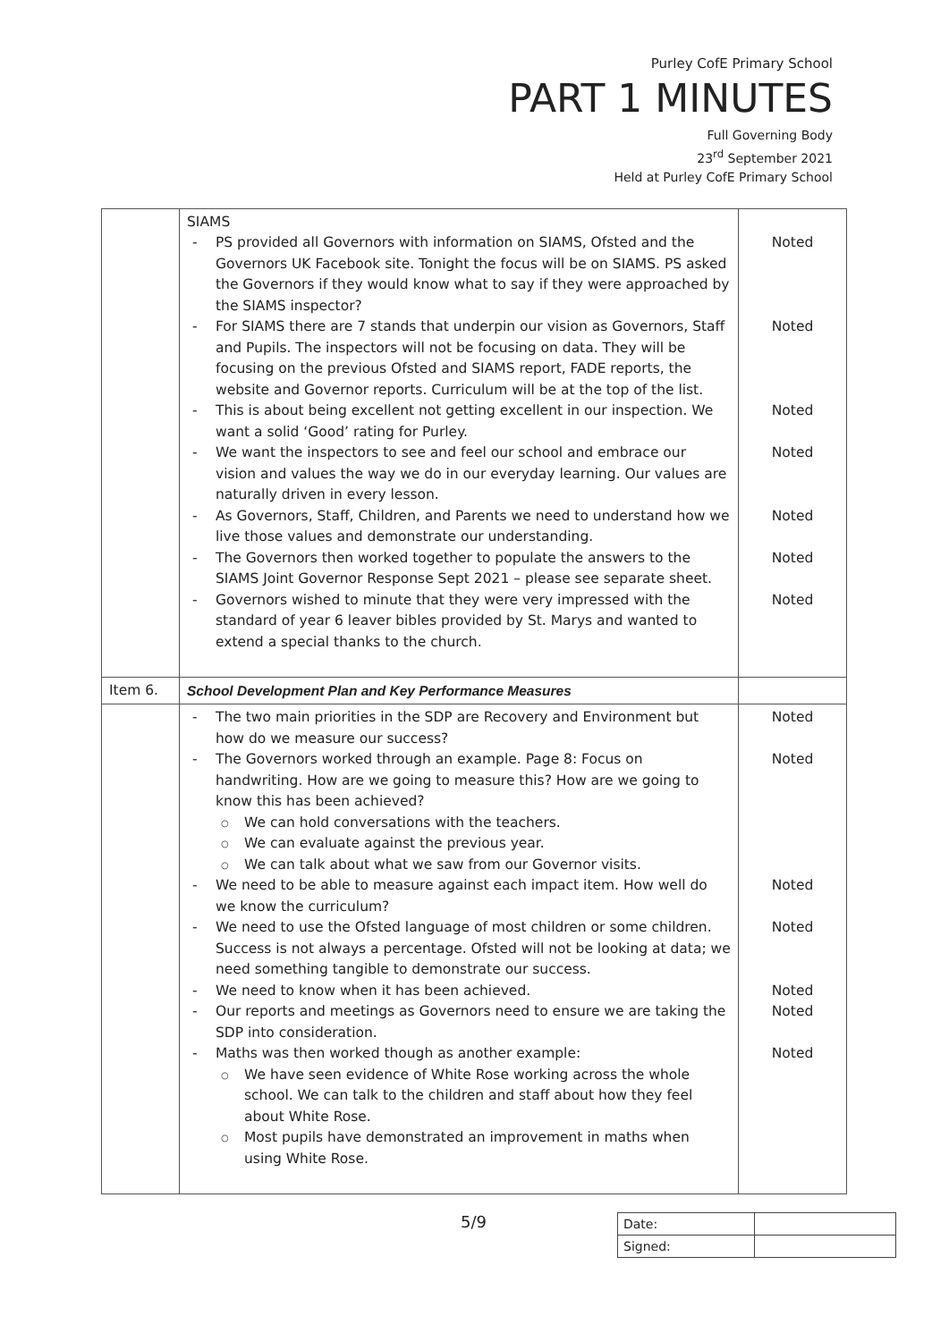Purley CofE Primary School
PART 1 MINUTES
Full Governing Body
23<sup>rd</sup> September 2021
Held at Purley CofE Primary School
| | SIAMS PS provided all Governors with information on SIAMS, Ofsted and the Governors UK Facebook site. Tonight the focus will be on SIAMS. PS asked the Governors if they would know what to say if they were approached by the SIAMS inspector? For SIAMS there are 7 stands that underpin our vision as Governors, Staff and Pupils. The inspectors will not be focusing on data. They will be focusing on the previous Ofsted and SIAMS report, FADE reports, the website and Governor reports. Curriculum will be at the top of the list. This is about being excellent not getting excellent in our inspection. We want a solid ‘Good’ rating for Purley. We want the inspectors to see and feel our school and embrace our vision and values the way we do in our everyday learning. Our values are naturally driven in every lesson. As Governors, Staff, Children, and Parents we need to understand how we live those values and demonstrate our understanding. The Governors then worked together to populate the answers to the SIAMS Joint Governor Response Sept 2021 – please see separate sheet. Governors wished to minute that they were very impressed with the standard of year 6 leaver bibles provided by St. Marys and wanted to extend a special thanks to the church. | Noted Noted Noted Noted Noted Noted Noted |
| Item 6. | School Development Plan and Key Performance Measures | |
| | The two main priorities in the SDP are Recovery and Environment but how do we measure our success? The Governors worked through an example. Page 8: Focus on handwriting. How are we going to measure this? How are we going to know this has been achieved? We can hold conversations with the teachers. We can evaluate against the previous year. We can talk about what we saw from our Governor visits. We need to be able to measure against each impact item. How well do we know the curriculum? We need to use the Ofsted language of most children or some children. Success is not always a percentage. Ofsted will not be looking at data; we need something tangible to demonstrate our success. We need to know when it has been achieved. Our reports and meetings as Governors need to ensure we are taking the SDP into consideration. Maths was then worked though as another example: We have seen evidence of White Rose working across the whole school. We can talk to the children and staff about how they feel about White Rose. Most pupils have demonstrated an improvement in maths when using White Rose. | Noted Noted Noted Noted Noted Noted Noted |
5/9
| Date: | |
| Signed: | |